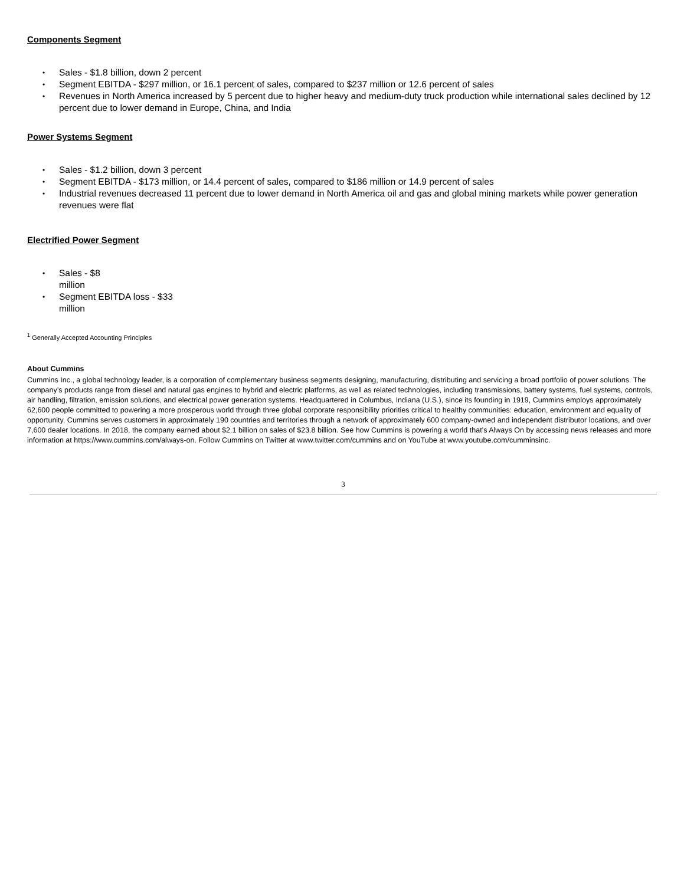Components Segment
•
Sales - $1.8 billion, down 2 percent
•
Segment EBITDA - $297 million, or 16.1 percent of sales, compared to $237 million or 12.6 percent of sales
• Revenues in North America increased by 5 percent due to higher heavy and medium-duty truck production while international sales declined by 12 percent due to lower demand in Europe, China, and India
Power Systems Segment
•
Sales - $1.2 billion, down 3 percent
•
Segment EBITDA - $173 million, or 14.4 percent of sales, compared to $186 million or 14.9 percent of sales
• Industrial revenues decreased 11 percent due to lower demand in North America oil and gas and global mining markets while power generation revenues were flat
Electrified Power Segment
•
Sales - $8 million
•
Segment EBITDA loss - $33 million
<sup>1</sup> Generally Accepted Accounting Principles
About Cummins
Cummins Inc., a global technology leader, is a corporation of complementary business segments designing, manufacturing, distributing and servicing a broad portfolio of power solutions. The company’s products range from diesel and natural gas engines to hybrid and electric platforms, as well as related technologies, including transmissions, battery systems, fuel systems, controls, air handling, filtration, emission solutions, and electrical power generation systems. Headquartered in Columbus, Indiana (U.S.), since its founding in 1919, Cummins employs approximately 62,600 people committed to powering a more prosperous world through three global corporate responsibility priorities critical to healthy communities: education, environment and equality of opportunity. Cummins serves customers in approximately 190 countries and territories through a network of approximately 600 company-owned and independent distributor locations, and over 7,600 dealer locations. In 2018, the company earned about $2.1 billion on sales of $23.8 billion. See how Cummins is powering a world that’s Always On by accessing news releases and more information at https://www.cummins.com/always-on. Follow Cummins on Twitter at www.twitter.com/cummins and on YouTube at www.youtube.com/cumminsinc.
3